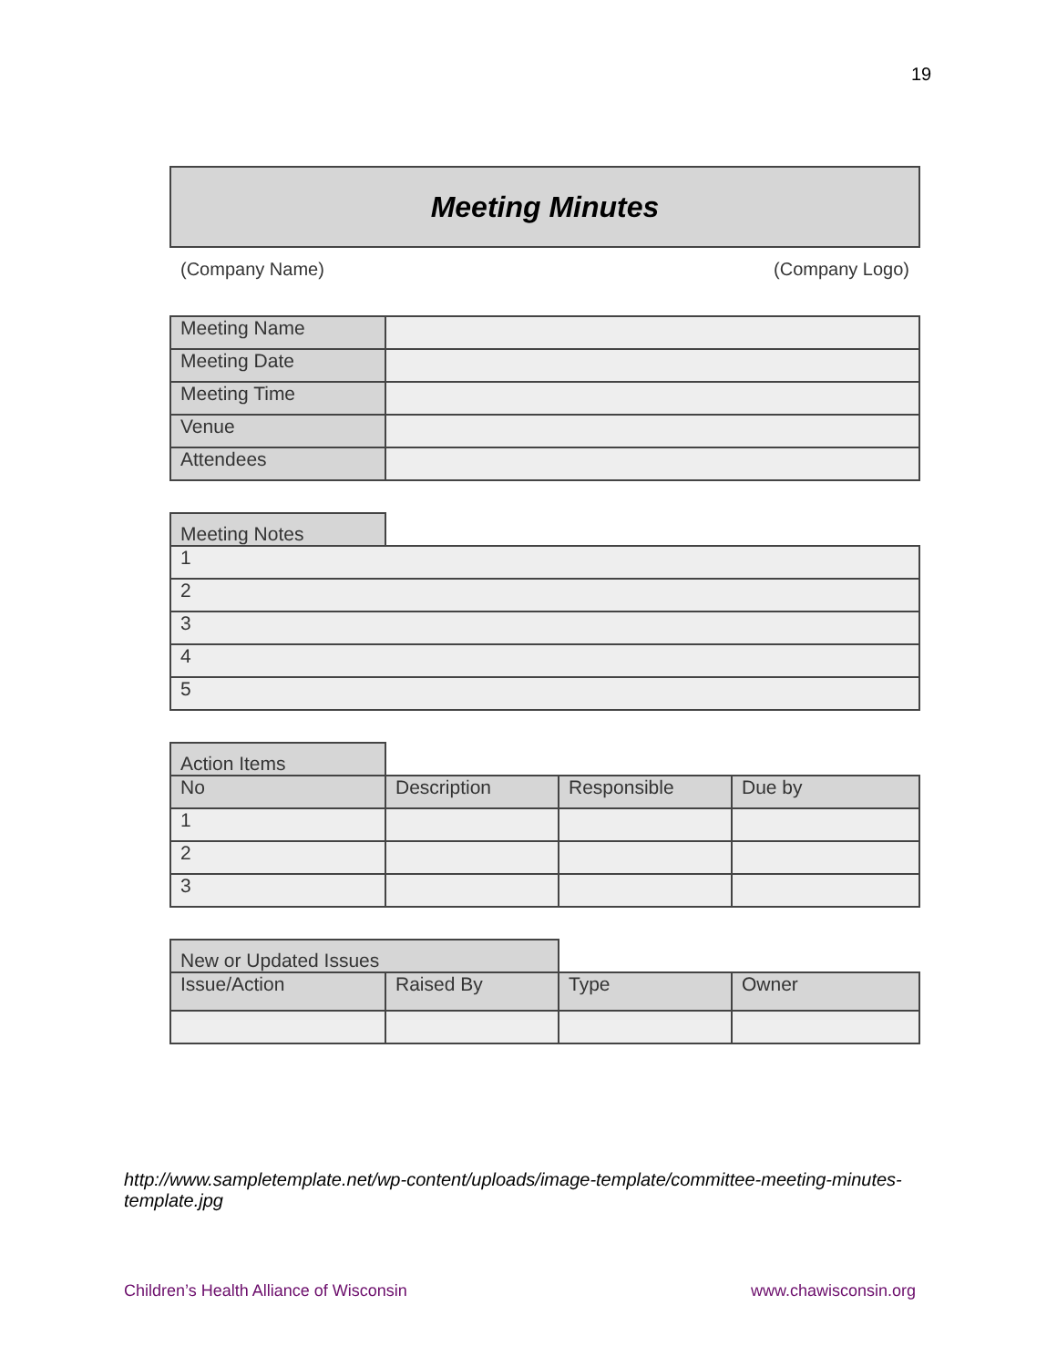19
Meeting Minutes
(Company Name) (Company Logo)
| Meeting Name | |
| Meeting Date | |
| Meeting Time | |
| Venue | |
| Attendees | |
| Meeting Notes | |
| 1 | |
| 2 | |
| 3 | |
| 4 | |
| 5 | |
| Action Items | | | |
| No | Description | Responsible | Due by |
| 1 | | | |
| 2 | | | |
| 3 | | | |
| New or Updated Issues | | | |
| Issue/Action | Raised By | Type | Owner |
http://www.sampletemplate.net/wp-content/uploads/image-template/committee-meeting-minutes-template.jpg
Children’s Health Alliance of Wisconsin
www.chawisconsin.org